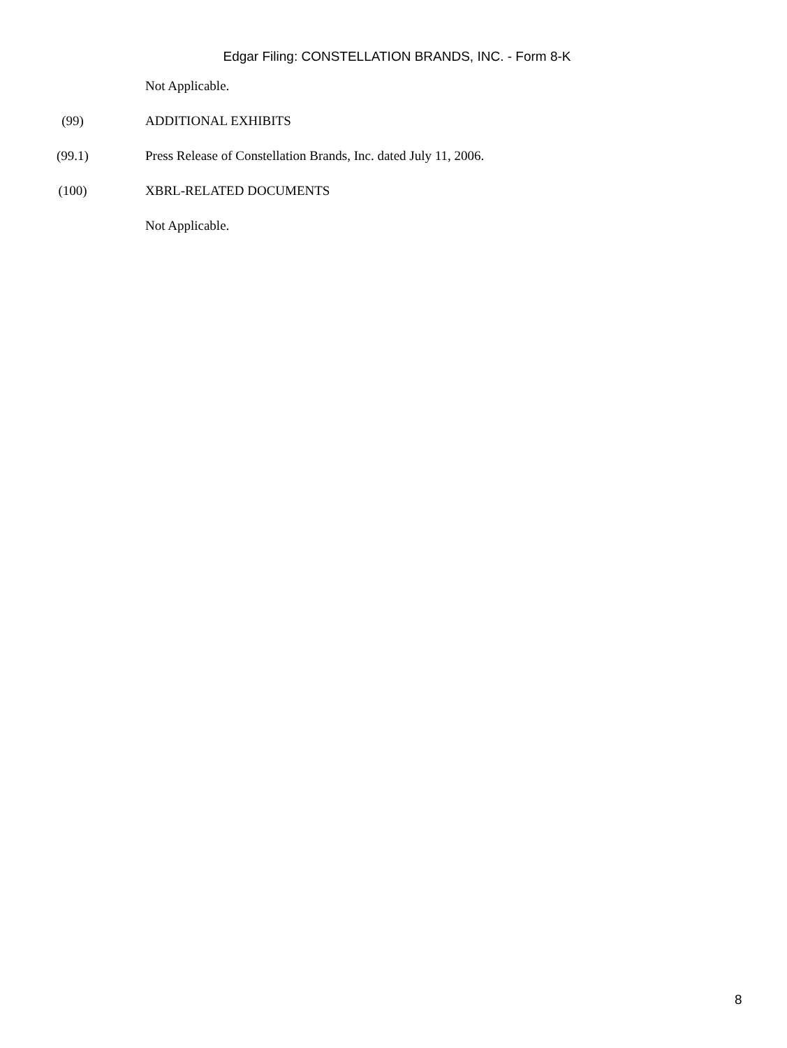Edgar Filing: CONSTELLATION BRANDS, INC. - Form 8-K
Not Applicable.
(99) ADDITIONAL EXHIBITS
(99.1) Press Release of Constellation Brands, Inc. dated July 11, 2006.
(100) XBRL-RELATED DOCUMENTS
Not Applicable.
8